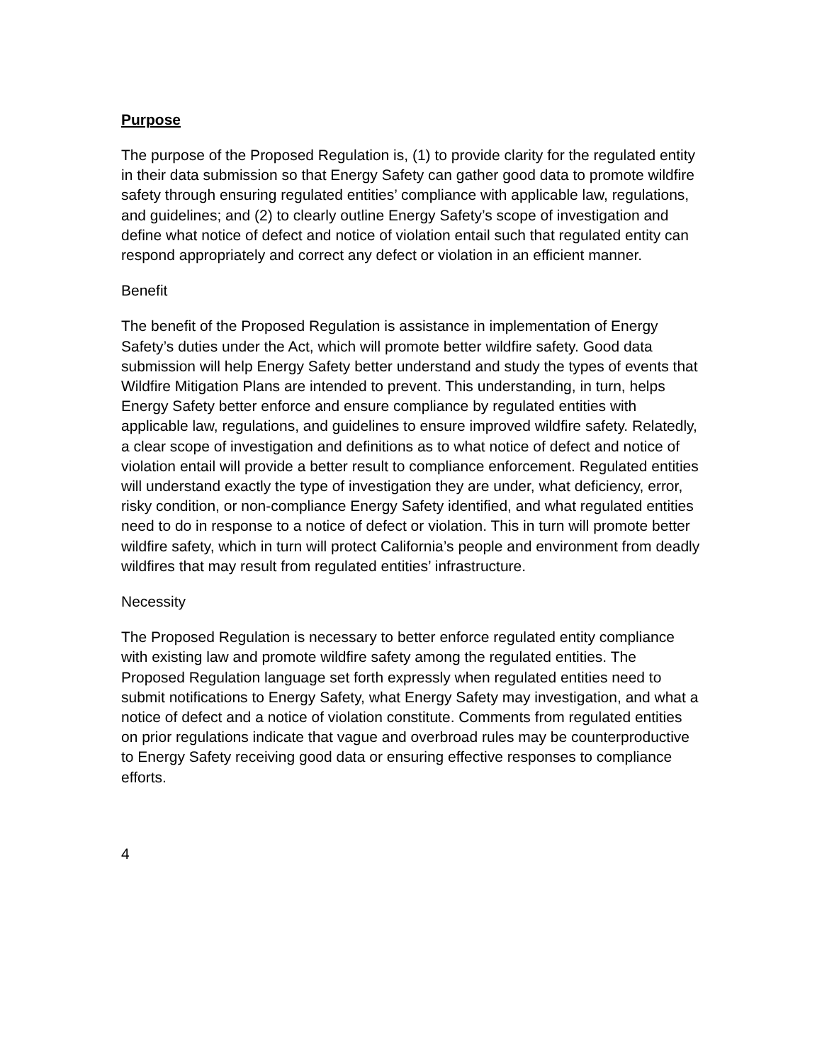Purpose
The purpose of the Proposed Regulation is, (1) to provide clarity for the regulated entity in their data submission so that Energy Safety can gather good data to promote wildfire safety through ensuring regulated entities’ compliance with applicable law, regulations, and guidelines; and (2) to clearly outline Energy Safety’s scope of investigation and define what notice of defect and notice of violation entail such that regulated entity can respond appropriately and correct any defect or violation in an efficient manner.
Benefit
The benefit of the Proposed Regulation is assistance in implementation of Energy Safety’s duties under the Act, which will promote better wildfire safety. Good data submission will help Energy Safety better understand and study the types of events that Wildfire Mitigation Plans are intended to prevent. This understanding, in turn, helps Energy Safety better enforce and ensure compliance by regulated entities with applicable law, regulations, and guidelines to ensure improved wildfire safety. Relatedly, a clear scope of investigation and definitions as to what notice of defect and notice of violation entail will provide a better result to compliance enforcement. Regulated entities will understand exactly the type of investigation they are under, what deficiency, error, risky condition, or non-compliance Energy Safety identified, and what regulated entities need to do in response to a notice of defect or violation. This in turn will promote better wildfire safety, which in turn will protect California’s people and environment from deadly wildfires that may result from regulated entities’ infrastructure.
Necessity
The Proposed Regulation is necessary to better enforce regulated entity compliance with existing law and promote wildfire safety among the regulated entities. The Proposed Regulation language set forth expressly when regulated entities need to submit notifications to Energy Safety, what Energy Safety may investigation, and what a notice of defect and a notice of violation constitute. Comments from regulated entities on prior regulations indicate that vague and overbroad rules may be counterproductive to Energy Safety receiving good data or ensuring effective responses to compliance efforts.
4